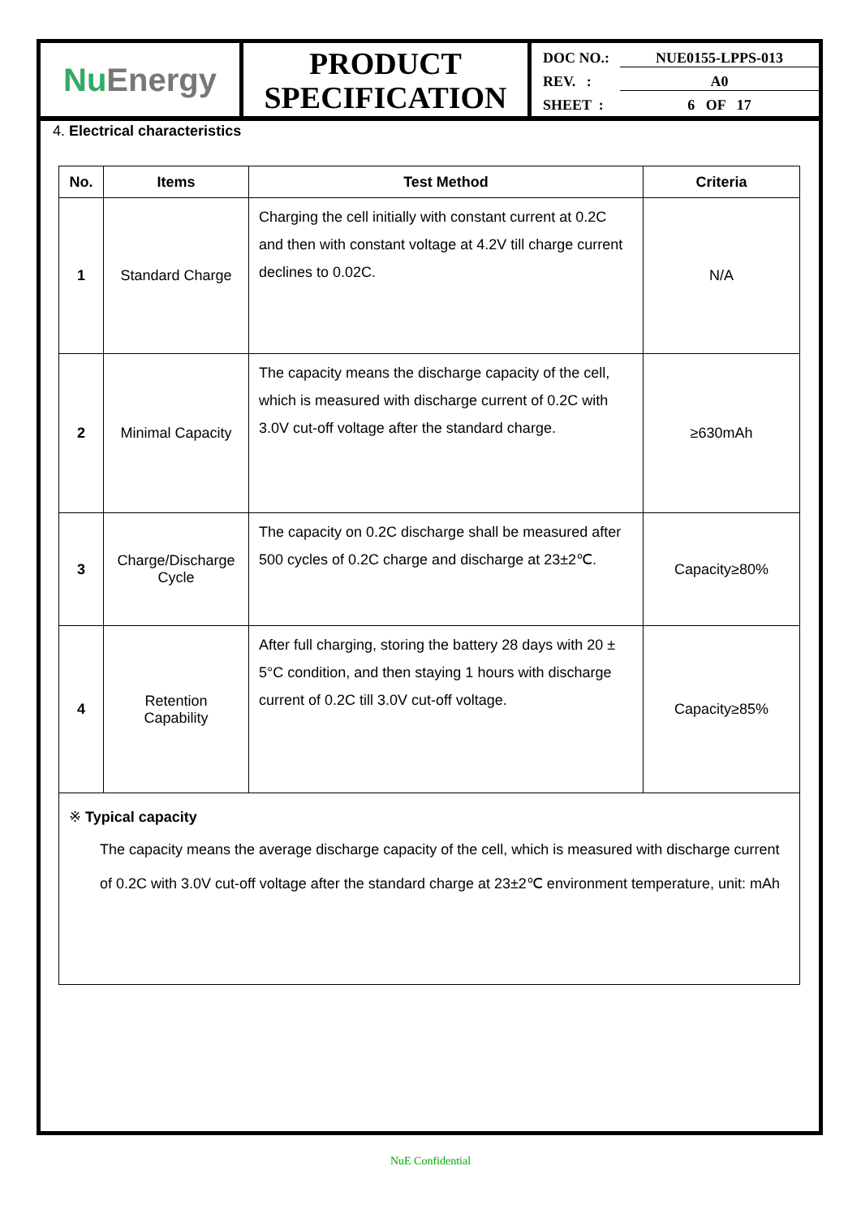Nu Energy
PRODUCT
SPECIFICATION
DOC NO.: NUE0155-LPPS-013
REV. : A0
SHEET : 6 OF 17
4. Electrical characteristics
| No. | Items | Test Method | Criteria |
| --- | --- | --- | --- |
| 1 | Standard Charge | Charging the cell initially with constant current at 0.2C and then with constant voltage at 4.2V till charge current declines to 0.02C. | N/A |
| 2 | Minimal Capacity | The capacity means the discharge capacity of the cell, which is measured with discharge current of 0.2C with 3.0V cut-off voltage after the standard charge. | ≥630mAh |
| 3 | Charge/Discharge Cycle | The capacity on 0.2C discharge shall be measured after 500 cycles of 0.2C charge and discharge at 23±2℃. | Capacity≥80% |
| 4 | Retention Capability | After full charging, storing the battery 28 days with 20 ± 5°C condition, and then staying 1 hours with discharge current of 0.2C till 3.0V cut-off voltage. | Capacity≥85% |
※ Typical capacity
The capacity means the average discharge capacity of the cell, which is measured with discharge current of 0.2C with 3.0V cut-off voltage after the standard charge at 23±2℃ environment temperature, unit: mAh
NuE Confidential